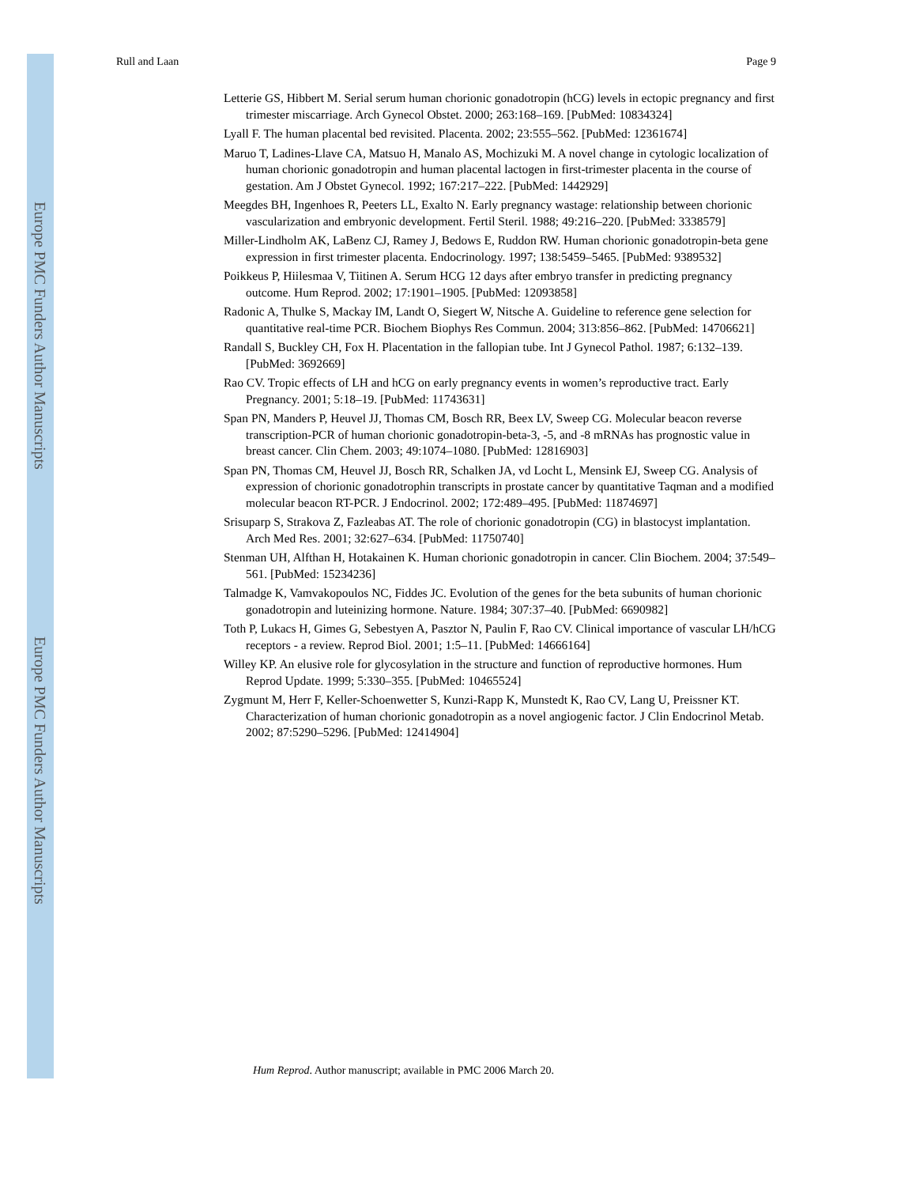Europe PMC Funders Author Manuscripts
Europe PMC Funders Author Manuscripts
Rull and Laan Page 9
Letterie GS, Hibbert M. Serial serum human chorionic gonadotropin (hCG) levels in ectopic pregnancy and first trimester miscarriage. Arch Gynecol Obstet. 2000; 263:168–169. [PubMed: 10834324]
Lyall F. The human placental bed revisited. Placenta. 2002; 23:555–562. [PubMed: 12361674]
Maruo T, Ladines-Llave CA, Matsuo H, Manalo AS, Mochizuki M. A novel change in cytologic localization of human chorionic gonadotropin and human placental lactogen in first-trimester placenta in the course of gestation. Am J Obstet Gynecol. 1992; 167:217–222. [PubMed: 1442929]
Meegdes BH, Ingenhoes R, Peeters LL, Exalto N. Early pregnancy wastage: relationship between chorionic vascularization and embryonic development. Fertil Steril. 1988; 49:216–220. [PubMed: 3338579]
Miller-Lindholm AK, LaBenz CJ, Ramey J, Bedows E, Ruddon RW. Human chorionic gonadotropin-beta gene expression in first trimester placenta. Endocrinology. 1997; 138:5459–5465. [PubMed: 9389532]
Poikkeus P, Hiilesmaa V, Tiitinen A. Serum HCG 12 days after embryo transfer in predicting pregnancy outcome. Hum Reprod. 2002; 17:1901–1905. [PubMed: 12093858]
Radonic A, Thulke S, Mackay IM, Landt O, Siegert W, Nitsche A. Guideline to reference gene selection for quantitative real-time PCR. Biochem Biophys Res Commun. 2004; 313:856–862. [PubMed: 14706621]
Randall S, Buckley CH, Fox H. Placentation in the fallopian tube. Int J Gynecol Pathol. 1987; 6:132–139. [PubMed: 3692669]
Rao CV. Tropic effects of LH and hCG on early pregnancy events in women’s reproductive tract. Early Pregnancy. 2001; 5:18–19. [PubMed: 11743631]
Span PN, Manders P, Heuvel JJ, Thomas CM, Bosch RR, Beex LV, Sweep CG. Molecular beacon reverse transcription-PCR of human chorionic gonadotropin-beta-3, -5, and -8 mRNAs has prognostic value in breast cancer. Clin Chem. 2003; 49:1074–1080. [PubMed: 12816903]
Span PN, Thomas CM, Heuvel JJ, Bosch RR, Schalken JA, vd Locht L, Mensink EJ, Sweep CG. Analysis of expression of chorionic gonadotrophin transcripts in prostate cancer by quantitative Taqman and a modified molecular beacon RT-PCR. J Endocrinol. 2002; 172:489–495. [PubMed: 11874697]
Srisuparp S, Strakova Z, Fazleabas AT. The role of chorionic gonadotropin (CG) in blastocyst implantation. Arch Med Res. 2001; 32:627–634. [PubMed: 11750740]
Stenman UH, Alfthan H, Hotakainen K. Human chorionic gonadotropin in cancer. Clin Biochem. 2004; 37:549–561. [PubMed: 15234236]
Talmadge K, Vamvakopoulos NC, Fiddes JC. Evolution of the genes for the beta subunits of human chorionic gonadotropin and luteinizing hormone. Nature. 1984; 307:37–40. [PubMed: 6690982]
Toth P, Lukacs H, Gimes G, Sebestyen A, Pasztor N, Paulin F, Rao CV. Clinical importance of vascular LH/hCG receptors - a review. Reprod Biol. 2001; 1:5–11. [PubMed: 14666164]
Willey KP. An elusive role for glycosylation in the structure and function of reproductive hormones. Hum Reprod Update. 1999; 5:330–355. [PubMed: 10465524]
Zygmunt M, Herr F, Keller-Schoenwetter S, Kunzi-Rapp K, Munstedt K, Rao CV, Lang U, Preissner KT. Characterization of human chorionic gonadotropin as a novel angiogenic factor. J Clin Endocrinol Metab. 2002; 87:5290–5296. [PubMed: 12414904]
Hum Reprod. Author manuscript; available in PMC 2006 March 20.